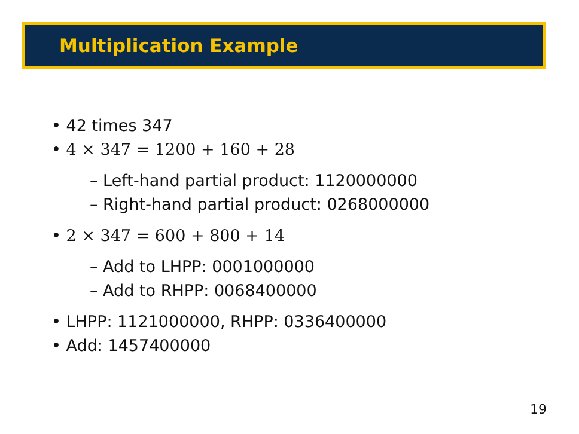Multiplication Example
• 42 times 347
• 4 × 347 = 1200 + 160 + 28
– Left-hand partial product: 1120000000
– Right-hand partial product: 0268000000
• 2 × 347 = 600 + 800 + 14
– Add to LHPP: 0001000000
– Add to RHPP: 0068400000
• LHPP: 1121000000, RHPP: 0336400000
• Add: 1457400000
19